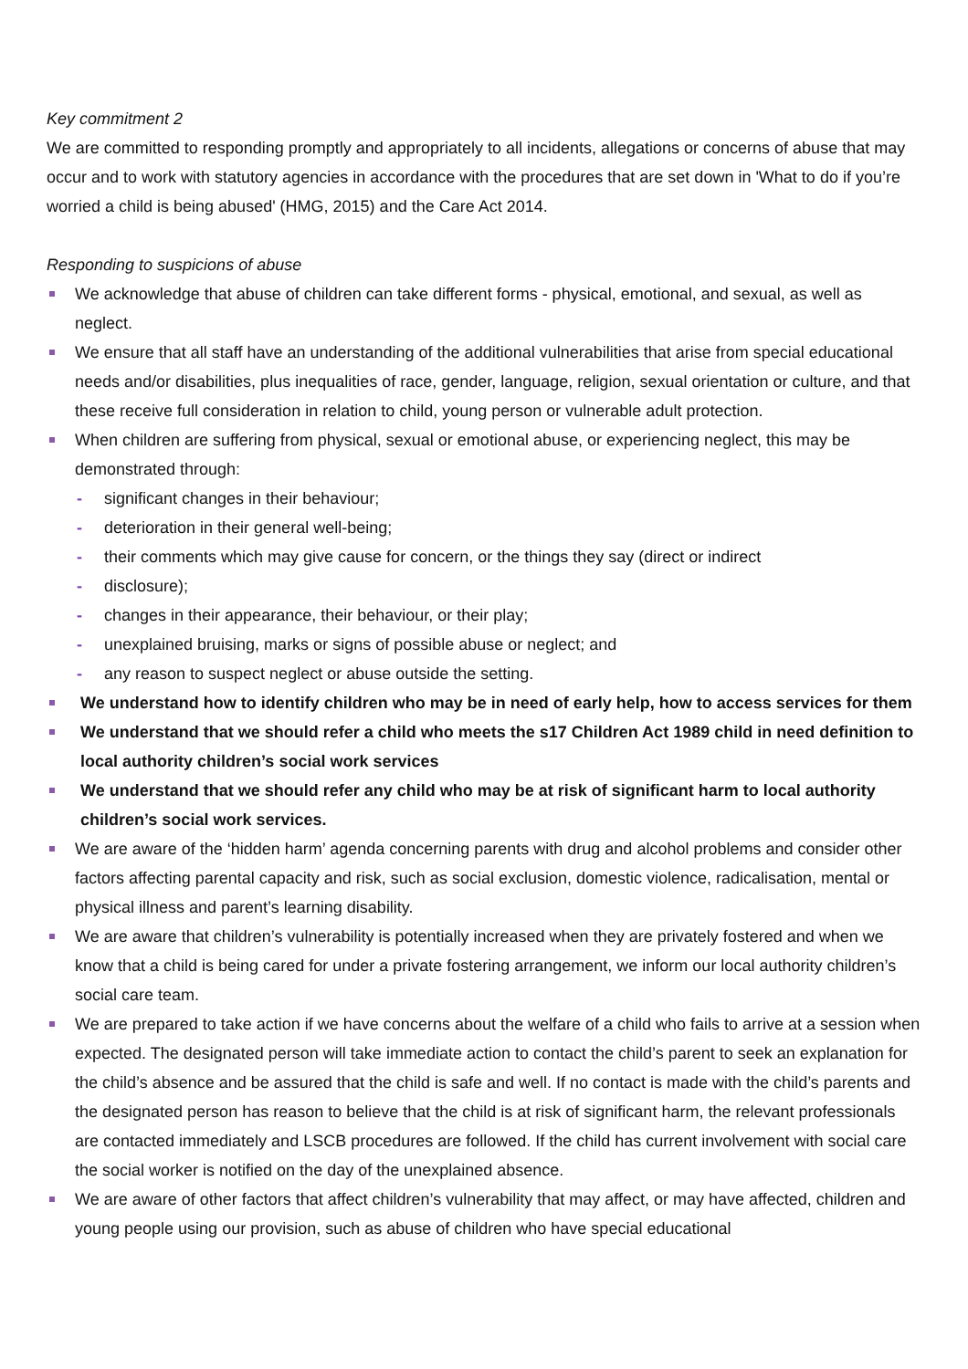Key commitment 2
We are committed to responding promptly and appropriately to all incidents, allegations or concerns of abuse that may occur and to work with statutory agencies in accordance with the procedures that are set down in 'What to do if you’re worried a child is being abused' (HMG, 2015) and the Care Act 2014.
Responding to suspicions of abuse
We acknowledge that abuse of children can take different forms - physical, emotional, and sexual, as well as neglect.
We ensure that all staff have an understanding of the additional vulnerabilities that arise from special educational needs and/or disabilities, plus inequalities of race, gender, language, religion, sexual orientation or culture, and that these receive full consideration in relation to child, young person or vulnerable adult protection.
When children are suffering from physical, sexual or emotional abuse, or experiencing neglect, this may be demonstrated through:
- significant changes in their behaviour;
- deterioration in their general well-being;
- their comments which may give cause for concern, or the things they say (direct or indirect
- disclosure);
- changes in their appearance, their behaviour, or their play;
- unexplained bruising, marks or signs of possible abuse or neglect; and
- any reason to suspect neglect or abuse outside the setting.
We understand how to identify children who may be in need of early help, how to access services for them
We understand that we should refer a child who meets the s17 Children Act 1989 child in need definition to local authority children’s social work services
We understand that we should refer any child who may be at risk of significant harm to local authority children’s social work services.
We are aware of the ‘hidden harm’ agenda concerning parents with drug and alcohol problems and consider other factors affecting parental capacity and risk, such as social exclusion, domestic violence, radicalisation, mental or physical illness and parent’s learning disability.
We are aware that children’s vulnerability is potentially increased when they are privately fostered and when we know that a child is being cared for under a private fostering arrangement, we inform our local authority children’s social care team.
We are prepared to take action if we have concerns about the welfare of a child who fails to arrive at a session when expected. The designated person will take immediate action to contact the child’s parent to seek an explanation for the child’s absence and be assured that the child is safe and well. If no contact is made with the child’s parents and the designated person has reason to believe that the child is at risk of significant harm, the relevant professionals are contacted immediately and LSCB procedures are followed. If the child has current involvement with social care the social worker is notified on the day of the unexplained absence.
We are aware of other factors that affect children’s vulnerability that may affect, or may have affected, children and young people using our provision, such as abuse of children who have special educational